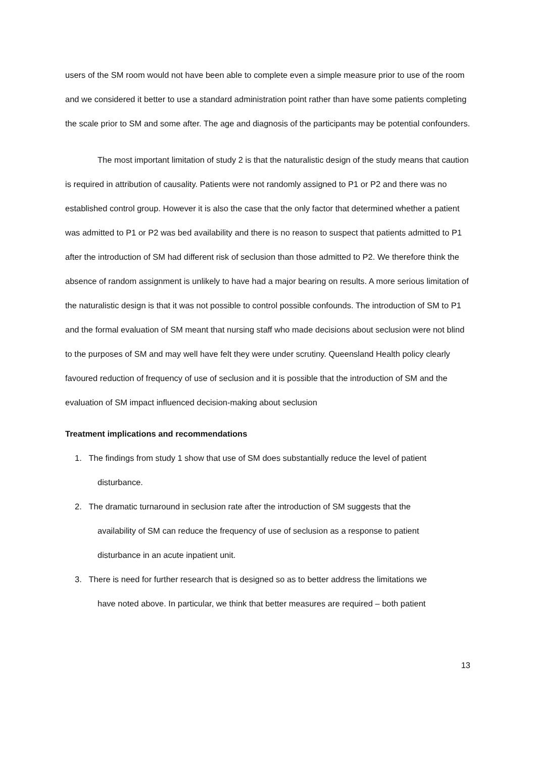users of the SM room would not have been able to complete even a simple measure prior to use of the room and we considered it better to use a standard administration point rather than have some patients completing the scale prior to SM and some after. The age and diagnosis of the participants may be potential confounders.
The most important limitation of study 2 is that the naturalistic design of the study means that caution is required in attribution of causality. Patients were not randomly assigned to P1 or P2 and there was no established control group. However it is also the case that the only factor that determined whether a patient was admitted to P1 or P2 was bed availability and there is no reason to suspect that patients admitted to P1 after the introduction of SM had different risk of seclusion than those admitted to P2. We therefore think the absence of random assignment is unlikely to have had a major bearing on results. A more serious limitation of the naturalistic design is that it was not possible to control possible confounds. The introduction of SM to P1 and the formal evaluation of SM meant that nursing staff who made decisions about seclusion were not blind to the purposes of SM and may well have felt they were under scrutiny. Queensland Health policy clearly favoured reduction of frequency of use of seclusion and it is possible that the introduction of SM and the evaluation of SM impact influenced decision-making about seclusion
Treatment implications and recommendations
1. The findings from study 1 show that use of SM does substantially reduce the level of patient
disturbance.
2. The dramatic turnaround in seclusion rate after the introduction of SM suggests that the
availability of SM can reduce the frequency of use of seclusion as a response to patient
disturbance in an acute inpatient unit.
3. There is need for further research that is designed so as to better address the limitations we
have noted above. In particular, we think that better measures are required – both patient
13